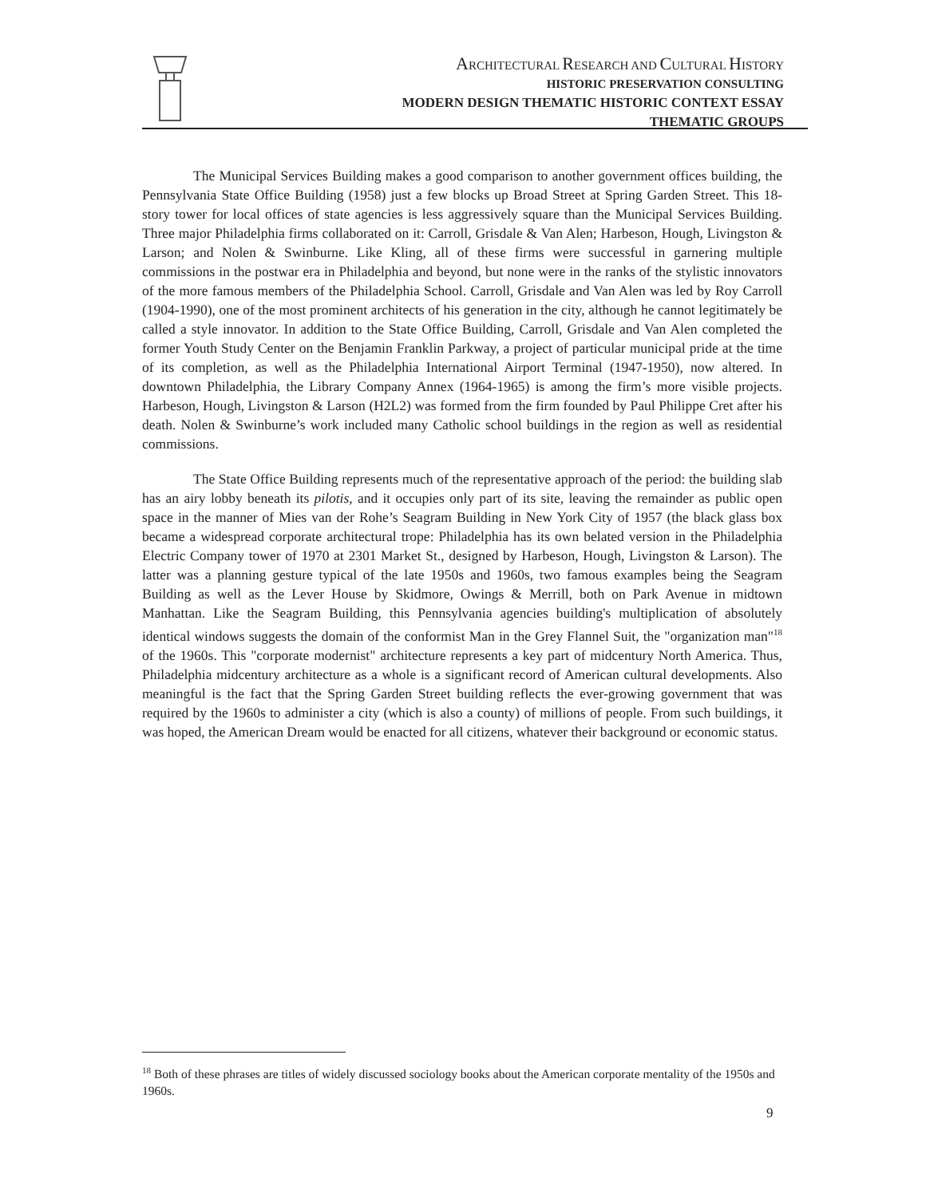ARCHITECTURAL RESEARCH AND CULTURAL HISTORY
HISTORIC PRESERVATION CONSULTING
MODERN DESIGN THEMATIC HISTORIC CONTEXT ESSAY
THEMATIC GROUPS
The Municipal Services Building makes a good comparison to another government offices building, the Pennsylvania State Office Building (1958) just a few blocks up Broad Street at Spring Garden Street. This 18-story tower for local offices of state agencies is less aggressively square than the Municipal Services Building. Three major Philadelphia firms collaborated on it: Carroll, Grisdale & Van Alen; Harbeson, Hough, Livingston & Larson; and Nolen & Swinburne. Like Kling, all of these firms were successful in garnering multiple commissions in the postwar era in Philadelphia and beyond, but none were in the ranks of the stylistic innovators of the more famous members of the Philadelphia School. Carroll, Grisdale and Van Alen was led by Roy Carroll (1904-1990), one of the most prominent architects of his generation in the city, although he cannot legitimately be called a style innovator. In addition to the State Office Building, Carroll, Grisdale and Van Alen completed the former Youth Study Center on the Benjamin Franklin Parkway, a project of particular municipal pride at the time of its completion, as well as the Philadelphia International Airport Terminal (1947-1950), now altered. In downtown Philadelphia, the Library Company Annex (1964-1965) is among the firm’s more visible projects. Harbeson, Hough, Livingston & Larson (H2L2) was formed from the firm founded by Paul Philippe Cret after his death. Nolen & Swinburne’s work included many Catholic school buildings in the region as well as residential commissions.
The State Office Building represents much of the representative approach of the period: the building slab has an airy lobby beneath its pilotis, and it occupies only part of its site, leaving the remainder as public open space in the manner of Mies van der Rohe’s Seagram Building in New York City of 1957 (the black glass box became a widespread corporate architectural trope: Philadelphia has its own belated version in the Philadelphia Electric Company tower of 1970 at 2301 Market St., designed by Harbeson, Hough, Livingston & Larson). The latter was a planning gesture typical of the late 1950s and 1960s, two famous examples being the Seagram Building as well as the Lever House by Skidmore, Owings & Merrill, both on Park Avenue in midtown Manhattan. Like the Seagram Building, this Pennsylvania agencies building's multiplication of absolutely identical windows suggests the domain of the conformist Man in the Grey Flannel Suit, the "organization man"<sup>18</sup> of the 1960s. This "corporate modernist" architecture represents a key part of midcentury North America. Thus, Philadelphia midcentury architecture as a whole is a significant record of American cultural developments. Also meaningful is the fact that the Spring Garden Street building reflects the ever-growing government that was required by the 1960s to administer a city (which is also a county) of millions of people. From such buildings, it was hoped, the American Dream would be enacted for all citizens, whatever their background or economic status.
<sup>18</sup> Both of these phrases are titles of widely discussed sociology books about the American corporate mentality of the 1950s and 1960s.
9